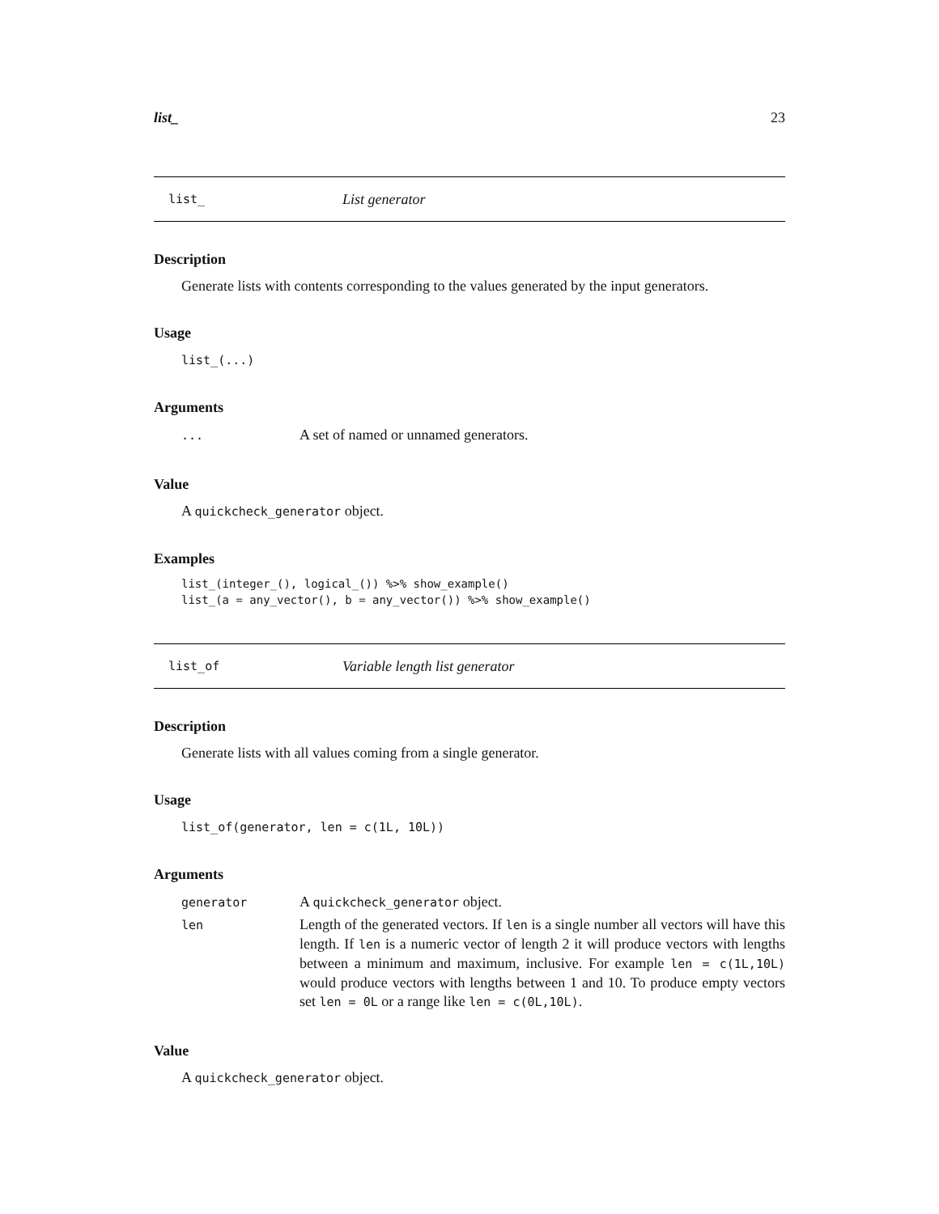list_ 23
list_ List generator
Description
Generate lists with contents corresponding to the values generated by the input generators.
Usage
list_(...)
Arguments
| ... | A set of named or unnamed generators. |
Value
A quickcheck_generator object.
Examples
list_(integer_(), logical_()) %>% show_example()
list_(a = any_vector(), b = any_vector()) %>% show_example()
list_of Variable length list generator
Description
Generate lists with all values coming from a single generator.
Usage
list_of(generator, len = c(1L, 10L))
Arguments
| generator | A quickcheck_generator object. |
| len | Length of the generated vectors. If len is a single number all vectors will have this length. If len is a numeric vector of length 2 it will produce vectors with lengths between a minimum and maximum, inclusive. For example len = c(1L,10L) would produce vectors with lengths between 1 and 10. To produce empty vectors set len = 0L or a range like len = c(0L,10L) . |
Value
A quickcheck_generator object.